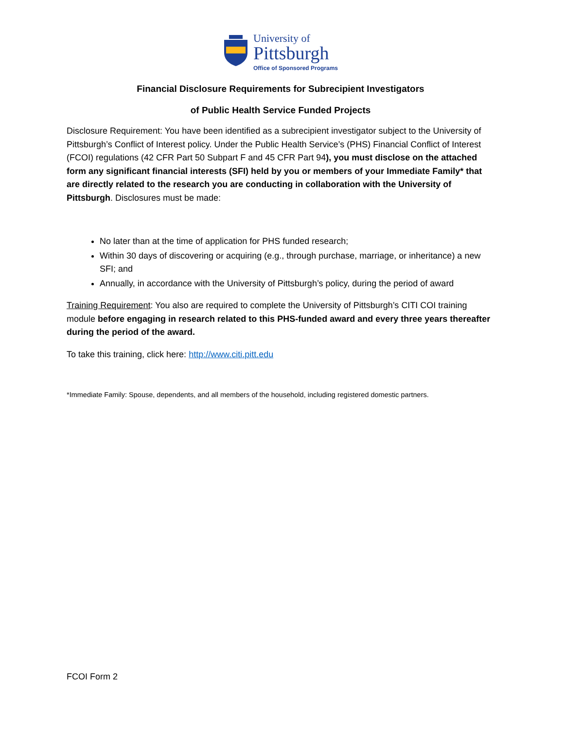University of
Pittsburgh
Office of Sponsored Programs
Financial Disclosure Requirements for Subrecipient Investigators
of Public Health Service Funded Projects
Disclosure Requirement: You have been identified as a subrecipient investigator subject to the University of Pittsburgh’s Conflict of Interest policy. Under the Public Health Service’s (PHS) Financial Conflict of Interest (FCOI) regulations (42 CFR Part 50 Subpart F and 45 CFR Part 94), you must disclose on the attached form any significant financial interests (SFI) held by you or members of your Immediate Family* that are directly related to the research you are conducting in collaboration with the University of Pittsburgh. Disclosures must be made:
No later than at the time of application for PHS funded research;
Within 30 days of discovering or acquiring (e.g., through purchase, marriage, or inheritance) a new SFI; and
Annually, in accordance with the University of Pittsburgh’s policy, during the period of award
Training Requirement: You also are required to complete the University of Pittsburgh’s CITI COI training module before engaging in research related to this PHS-funded award and every three years thereafter during the period of the award.
To take this training, click here: http://www.citi.pitt.edu
*Immediate Family: Spouse, dependents, and all members of the household, including registered domestic partners.
FCOI Form 2